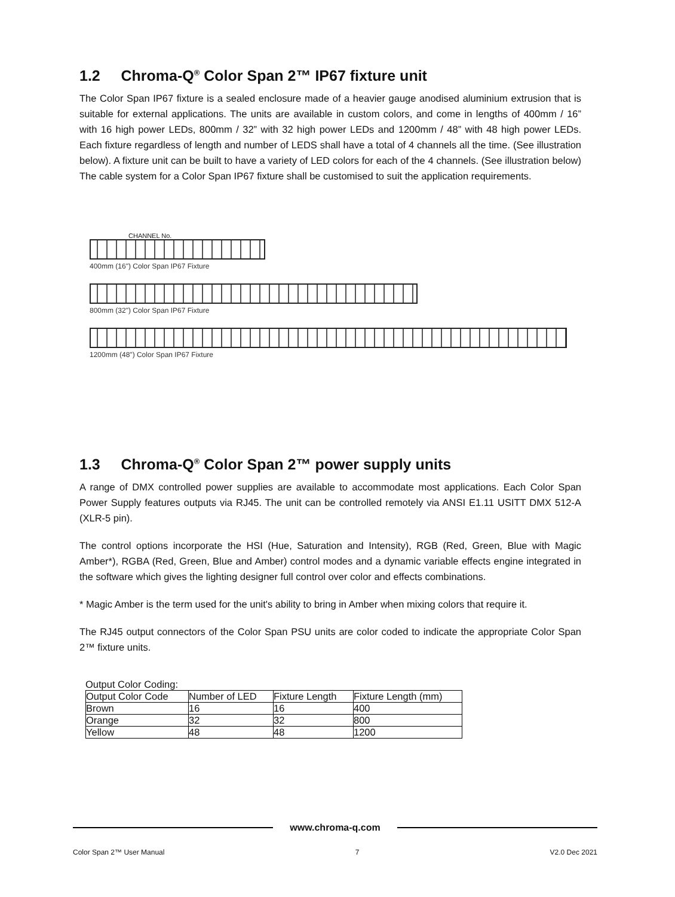1.2 Chroma-Q<sup>®</sup> Color Span 2™ IP67 fixture unit
The Color Span IP67 fixture is a sealed enclosure made of a heavier gauge anodised aluminium extrusion that is suitable for external applications. The units are available in custom colors, and come in lengths of 400mm / 16” with 16 high power LEDs, 800mm / 32” with 32 high power LEDs and 1200mm / 48” with 48 high power LEDs. Each fixture regardless of length and number of LEDS shall have a total of 4 channels all the time. (See illustration below). A fixture unit can be built to have a variety of LED colors for each of the 4 channels. (See illustration below) The cable system for a Color Span IP67 fixture shall be customised to suit the application requirements.
CHANNEL No.
400mm (16") Color Span IP67 Fixture
800mm (32") Color Span IP67 Fixture
1200mm (48") Color Span IP67 Fixture
1.3 Chroma-Q<sup>®</sup> Color Span 2™ power supply units
A range of DMX controlled power supplies are available to accommodate most applications. Each Color Span Power Supply features outputs via RJ45. The unit can be controlled remotely via ANSI E1.11 USITT DMX 512-A (XLR-5 pin).
The control options incorporate the HSI (Hue, Saturation and Intensity), RGB (Red, Green, Blue with Magic Amber*), RGBA (Red, Green, Blue and Amber) control modes and a dynamic variable effects engine integrated in the software which gives the lighting designer full control over color and effects combinations.
* Magic Amber is the term used for the unit's ability to bring in Amber when mixing colors that require it.
The RJ45 output connectors of the Color Span PSU units are color coded to indicate the appropriate Color Span 2™ fixture units.
Output Color Coding:
| Output Color Code | Number of LED | Fixture Length | Fixture Length (mm) |
| --- | --- | --- | --- |
| Brown | 16 | 16 | 400 |
| Orange | 32 | 32 | 800 |
| Yellow | 48 | 48 | 1200 |
www.chroma-q.com
Color Span 2™ User Manual 7 V2.0 Dec 2021